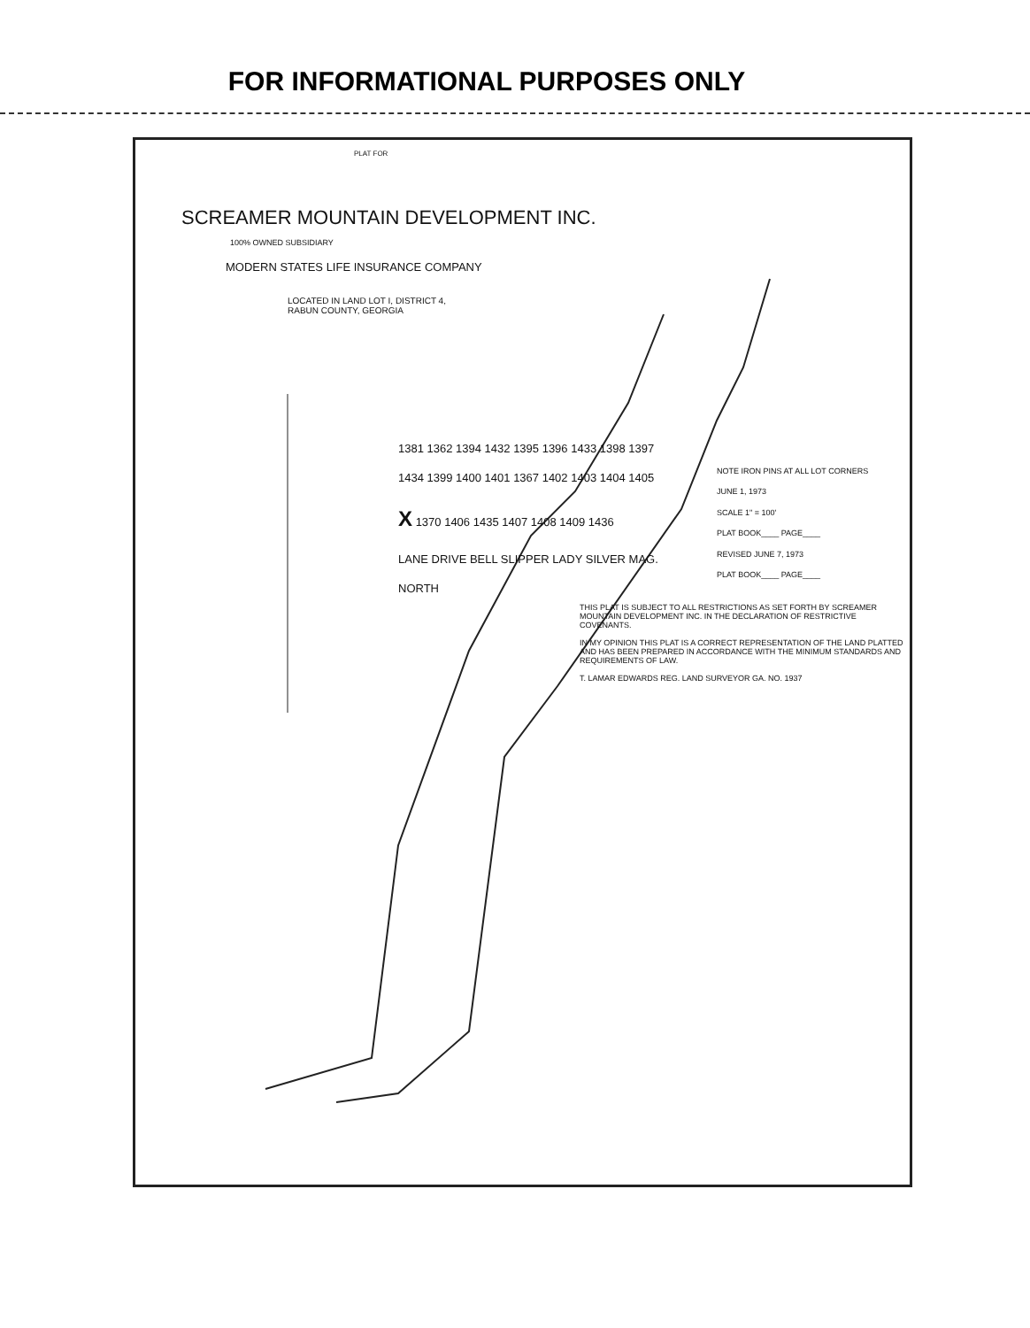FOR INFORMATIONAL PURPOSES ONLY
PLAT FOR
SCREAMER MOUNTAIN DEVELOPMENT INC.
100% OWNED SUBSIDIARY
MODERN STATES LIFE INSURANCE COMPANY
LOCATED IN LAND LOT I, DISTRICT 4,
RABUN COUNTY, GEORGIA
NOTE IRON PINS AT ALL LOT CORNERS
JUNE 1, 1973
SCALE 1" = 100'
PLAT BOOK____ PAGE____
REVISED JUNE 7, 1973
PLAT BOOK____ PAGE____
THIS PLAT IS SUBJECT TO ALL RESTRICTIONS AS SET FORTH BY SCREAMER MOUNTAIN DEVELOPMENT INC. IN THE DECLARATION OF RESTRICTIVE COVENANTS.
1381 1362 1394 1432 1395 1396 1433 1398 1397 1434 1399 1400 1401 1367 1402 1403 1404 1405 X 1370 1406 1435 1407 1408 1409 1436
LANE DRIVE BELL SLIPPER LADY SILVER MAG. NORTH
IN MY OPINION THIS PLAT IS A CORRECT REPRESENTATION OF THE LAND PLATTED AND HAS BEEN PREPARED IN ACCORDANCE WITH THE MINIMUM STANDARDS AND REQUIREMENTS OF LAW.
T. LAMAR EDWARDS REG. LAND SURVEYOR GA. NO. 1937